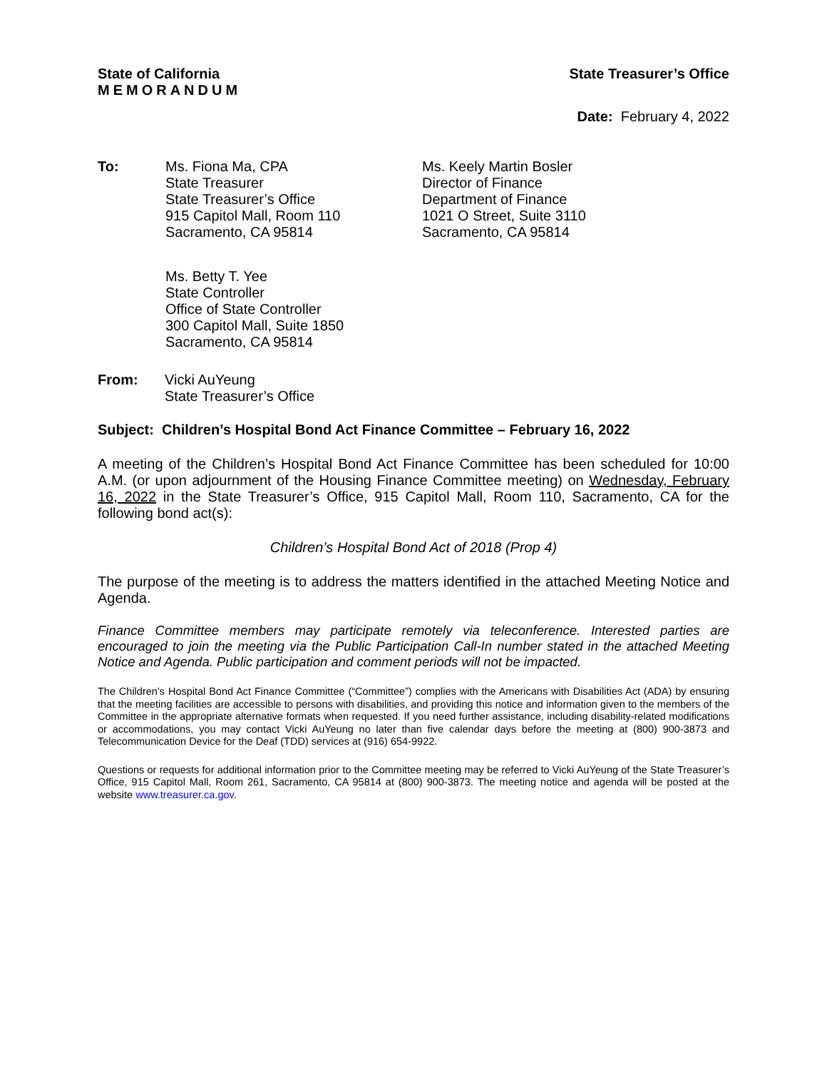State of California
MEMORANDUM
State Treasurer’s Office
Date: February 4, 2022
To: Ms. Fiona Ma, CPA
State Treasurer
State Treasurer’s Office
915 Capitol Mall, Room 110
Sacramento, CA 95814
Ms. Keely Martin Bosler
Director of Finance
Department of Finance
1021 O Street, Suite 3110
Sacramento, CA 95814
Ms. Betty T. Yee
State Controller
Office of State Controller
300 Capitol Mall, Suite 1850
Sacramento, CA 95814
From: Vicki AuYeung
State Treasurer’s Office
Subject: Children’s Hospital Bond Act Finance Committee – February 16, 2022
A meeting of the Children’s Hospital Bond Act Finance Committee has been scheduled for 10:00 A.M. (or upon adjournment of the Housing Finance Committee meeting) on Wednesday, February 16, 2022 in the State Treasurer’s Office, 915 Capitol Mall, Room 110, Sacramento, CA for the following bond act(s):
Children’s Hospital Bond Act of 2018 (Prop 4)
The purpose of the meeting is to address the matters identified in the attached Meeting Notice and Agenda.
Finance Committee members may participate remotely via teleconference. Interested parties are encouraged to join the meeting via the Public Participation Call-In number stated in the attached Meeting Notice and Agenda. Public participation and comment periods will not be impacted.
The Children’s Hospital Bond Act Finance Committee (“Committee”) complies with the Americans with Disabilities Act (ADA) by ensuring that the meeting facilities are accessible to persons with disabilities, and providing this notice and information given to the members of the Committee in the appropriate alternative formats when requested. If you need further assistance, including disability-related modifications or accommodations, you may contact Vicki AuYeung no later than five calendar days before the meeting at (800) 900-3873 and Telecommunication Device for the Deaf (TDD) services at (916) 654-9922.
Questions or requests for additional information prior to the Committee meeting may be referred to Vicki AuYeung of the State Treasurer’s Office, 915 Capitol Mall, Room 261, Sacramento, CA 95814 at (800) 900-3873. The meeting notice and agenda will be posted at the website www.treasurer.ca.gov.